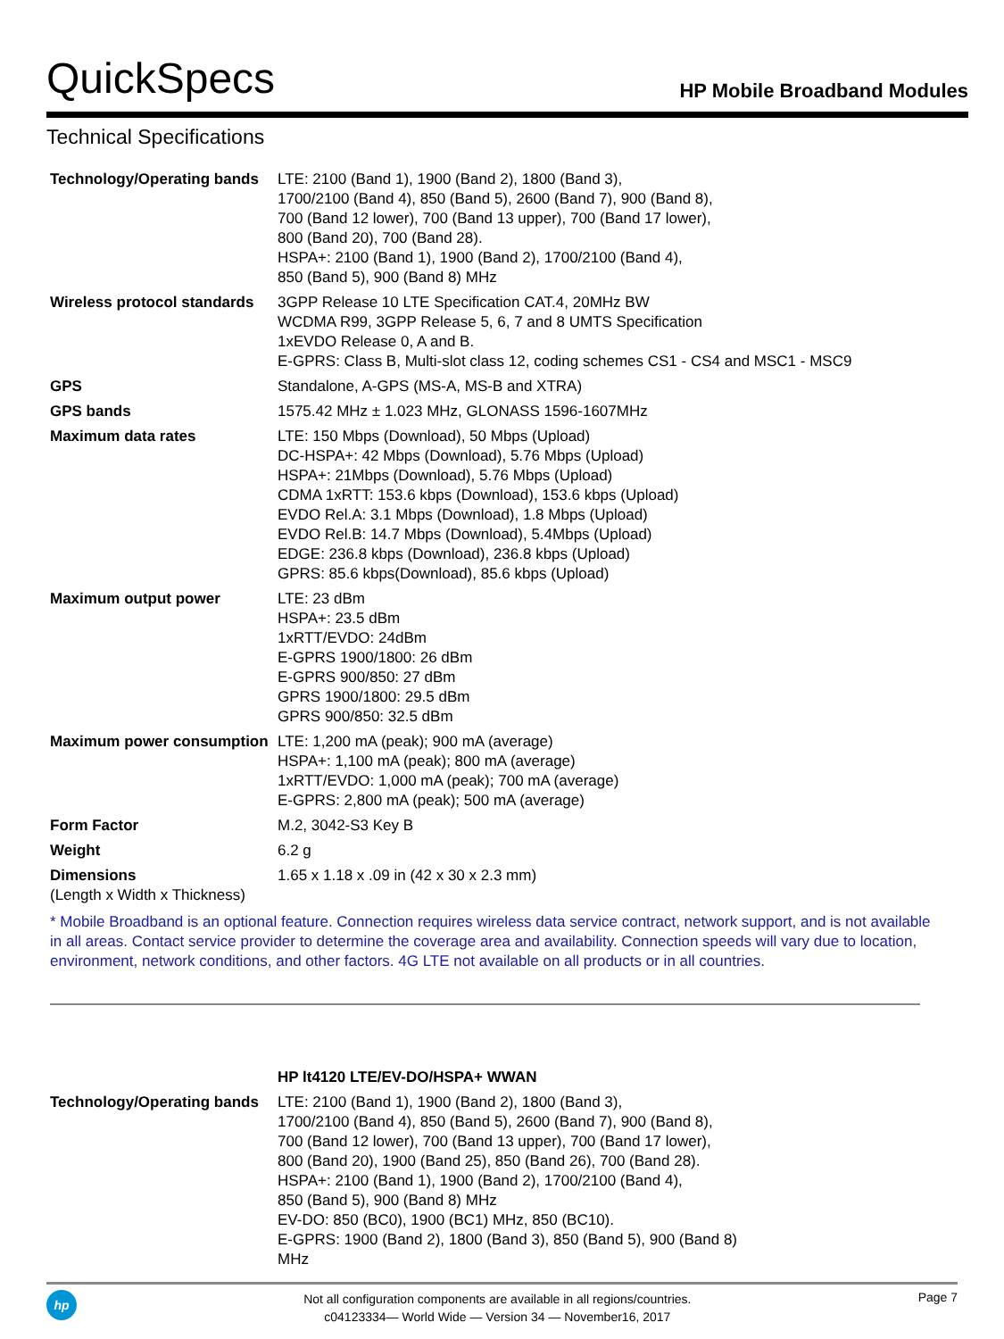QuickSpecs HP Mobile Broadband Modules
Technical Specifications
| Technology/Operating bands | LTE: 2100 (Band 1), 1900 (Band 2), 1800 (Band 3), 1700/2100 (Band 4), 850 (Band 5), 2600 (Band 7), 900 (Band 8), 700 (Band 12 lower), 700 (Band 13 upper), 700 (Band 17 lower), 800 (Band 20), 700 (Band 28). HSPA+: 2100 (Band 1), 1900 (Band 2), 1700/2100 (Band 4), 850 (Band 5), 900 (Band 8) MHz |
| Wireless protocol standards | 3GPP Release 10 LTE Specification CAT.4, 20MHz BW WCDMA R99, 3GPP Release 5, 6, 7 and 8 UMTS Specification 1xEVDO Release 0, A and B. E-GPRS: Class B, Multi-slot class 12, coding schemes CS1 - CS4 and MSC1 - MSC9 |
| GPS | Standalone, A-GPS (MS-A, MS-B and XTRA) |
| GPS bands | 1575.42 MHz ± 1.023 MHz, GLONASS 1596-1607MHz |
| Maximum data rates | LTE: 150 Mbps (Download), 50 Mbps (Upload) DC-HSPA+: 42 Mbps (Download), 5.76 Mbps (Upload) HSPA+: 21Mbps (Download), 5.76 Mbps (Upload) CDMA 1xRTT: 153.6 kbps (Download), 153.6 kbps (Upload) EVDO Rel.A: 3.1 Mbps (Download), 1.8 Mbps (Upload) EVDO Rel.B: 14.7 Mbps (Download), 5.4Mbps (Upload) EDGE: 236.8 kbps (Download), 236.8 kbps (Upload) GPRS: 85.6 kbps(Download), 85.6 kbps (Upload) |
| Maximum output power | LTE: 23 dBm HSPA+: 23.5 dBm 1xRTT/EVDO: 24dBm E-GPRS 1900/1800: 26 dBm E-GPRS 900/850: 27 dBm GPRS 1900/1800: 29.5 dBm GPRS 900/850: 32.5 dBm |
| Maximum power consumption | LTE: 1,200 mA (peak); 900 mA (average) HSPA+: 1,100 mA (peak); 800 mA (average) 1xRTT/EVDO: 1,000 mA (peak); 700 mA (average) E-GPRS: 2,800 mA (peak); 500 mA (average) |
| Form Factor | M.2, 3042-S3 Key B |
| Weight | 6.2 g |
| Dimensions (Length x Width x Thickness) | 1.65 x 1.18 x .09 in (42 x 30 x 2.3 mm) |
* Mobile Broadband is an optional feature. Connection requires wireless data service contract, network support, and is not available in all areas. Contact service provider to determine the coverage area and availability. Connection speeds will vary due to location, environment, network conditions, and other factors. 4G LTE not available on all products or in all countries.
| | HP lt4120 LTE/EV-DO/HSPA+ WWAN |
| Technology/Operating bands | LTE: 2100 (Band 1), 1900 (Band 2), 1800 (Band 3), 1700/2100 (Band 4), 850 (Band 5), 2600 (Band 7), 900 (Band 8), 700 (Band 12 lower), 700 (Band 13 upper), 700 (Band 17 lower), 800 (Band 20), 1900 (Band 25), 850 (Band 26), 700 (Band 28). HSPA+: 2100 (Band 1), 1900 (Band 2), 1700/2100 (Band 4), 850 (Band 5), 900 (Band 8) MHz EV-DO: 850 (BC0), 1900 (BC1) MHz, 850 (BC10). E-GPRS: 1900 (Band 2), 1800 (Band 3), 850 (Band 5), 900 (Band 8) MHz |
hp
Not all configuration components are available in all regions/countries.
c04123334— World Wide — Version 34 — November16, 2017
Page 7